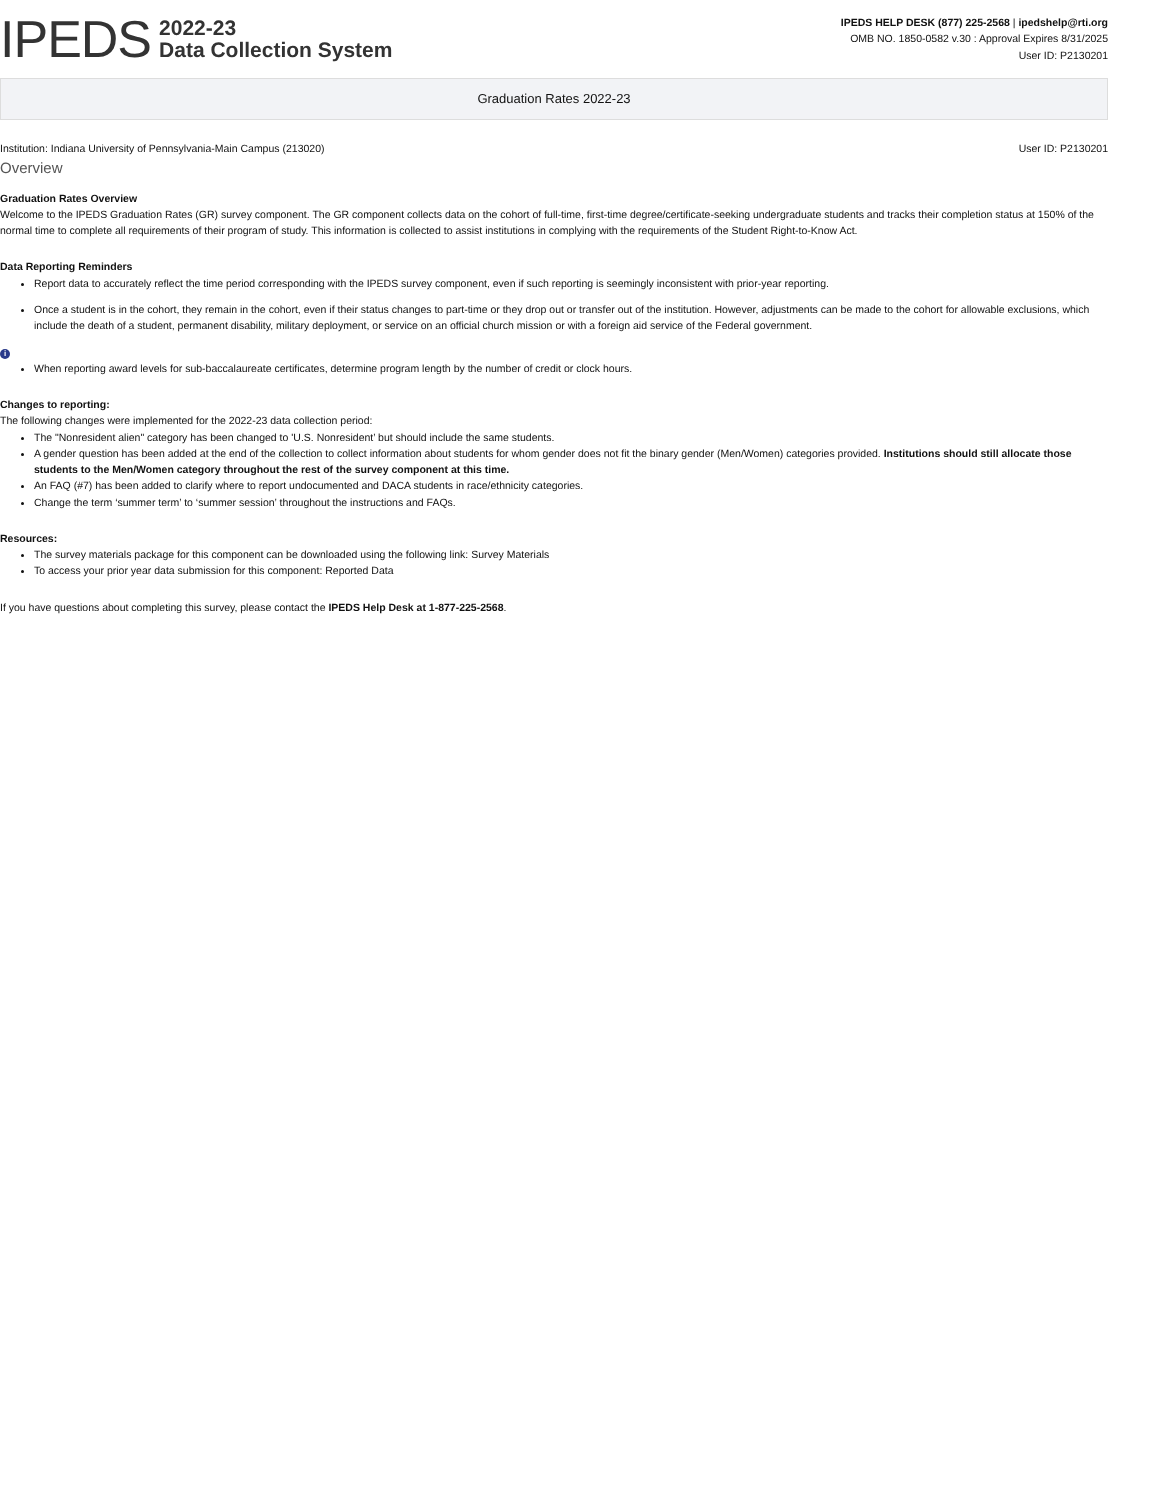IPEDS
2022-23
Data Collection System
IPEDS HELP DESK (877) 225-2568 | ipedshelp@rti.org
OMB NO. 1850-0582 v.30 : Approval Expires 8/31/2025
User ID: P2130201
Graduation Rates 2022-23
Institution: Indiana University of Pennsylvania-Main Campus (213020) User ID: P2130201
Overview
Graduation Rates Overview
Welcome to the IPEDS Graduation Rates (GR) survey component. The GR component collects data on the cohort of full-time, first-time degree/certificate-seeking undergraduate students and tracks their completion status at 150% of the normal time to complete all requirements of their program of study. This information is collected to assist institutions in complying with the requirements of the Student Right-to-Know Act.
Data Reporting Reminders
Report data to accurately reflect the time period corresponding with the IPEDS survey component, even if such reporting is seemingly inconsistent with prior-year reporting.
Once a student is in the cohort, they remain in the cohort, even if their status changes to part-time or they drop out or transfer out of the institution. However, adjustments can be made to the cohort for allowable exclusions, which include the death of a student, permanent disability, military deployment, or service on an official church mission or with a foreign aid service of the Federal government.
i
When reporting award levels for sub-baccalaureate certificates, determine program length by the number of credit or clock hours.
Changes to reporting:
The following changes were implemented for the 2022-23 data collection period:
The "Nonresident alien" category has been changed to 'U.S. Nonresident’ but should include the same students.
A gender question has been added at the end of the collection to collect information about students for whom gender does not fit the binary gender (Men/Women) categories provided. Institutions should still allocate those students to the Men/Women category throughout the rest of the survey component at this time.
An FAQ (#7) has been added to clarify where to report undocumented and DACA students in race/ethnicity categories.
Change the term ‘summer term’ to ‘summer session’ throughout the instructions and FAQs.
Resources:
The survey materials package for this component can be downloaded using the following link: Survey Materials
To access your prior year data submission for this component: Reported Data
If you have questions about completing this survey, please contact the IPEDS Help Desk at 1-877-225-2568.